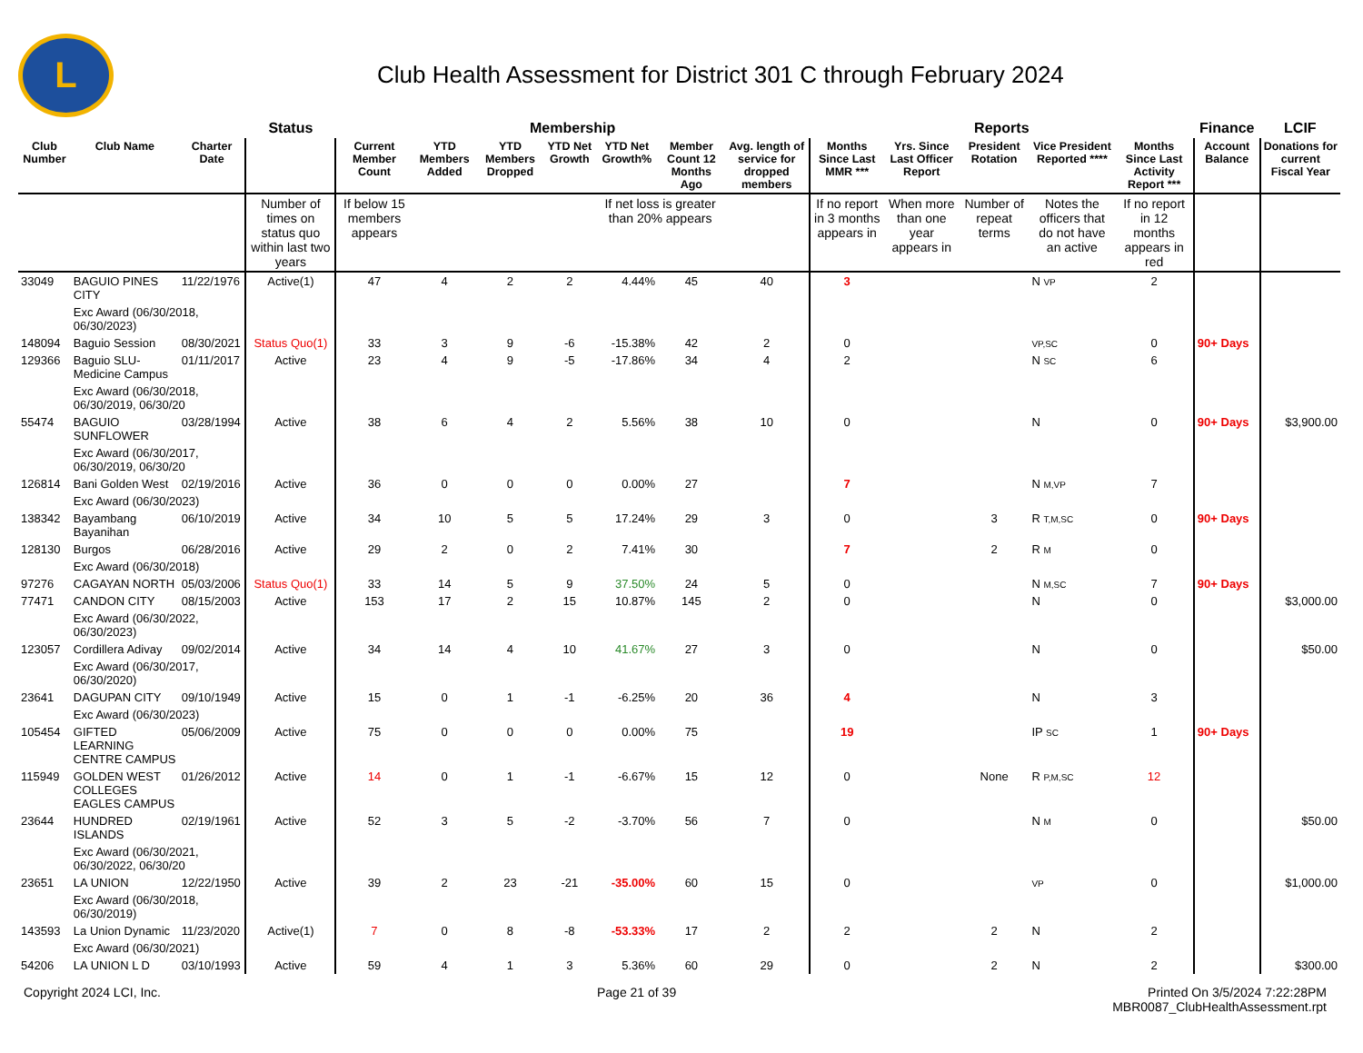L
Club Health Assessment for District 301 C through February 2024
| | | | Status | Membership | | | | | | | Reports | | | | | Finance | LCIF |
| --- | --- | --- | --- | --- | --- | --- | --- | --- | --- | --- | --- | --- | --- | --- | --- | --- | --- |
| Club Number | Club Name | Charter Date | | Current Member Count | YTD Members Added | YTD Members Dropped | YTD Net Growth | YTD Net Growth% | Member Count 12 Months Ago | Avg. length of service for dropped members | Months Since Last MMR *** | Yrs. Since Last Officer Report | President Rotation | Vice President Reported **** | Months Since Last Activity Report *** | Account Balance | Donations for current Fiscal Year |
| | | | Number of times on status quo within last two years | If below 15 members appears | | | | If net loss is greater than 20% appears | | | If no report in 3 months appears in | When more than one year appears in | Number of repeat terms | Notes the officers that do not have an active | If no report in 12 months appears in red | | |
| 33049 | BAGUIO PINES CITY | 11/22/1976 | Active(1) | 47 | 4 | 2 | 2 | 4.44% | 45 | 40 | 3 | | | N VP | 2 | | |
| | Exc Award (06/30/2018, 06/30/2023) | | | | | | | | | | | | | | | | |
| 148094 | Baguio Session | 08/30/2021 | Status Quo(1) | 33 | 3 | 9 | -6 | -15.38% | 42 | 2 | 0 | | | VP,SC | 0 | 90+ Days | |
| 129366 | Baguio SLU-Medicine Campus | 01/11/2017 | Active | 23 | 4 | 9 | -5 | -17.86% | 34 | 4 | 2 | | | N SC | 6 | | |
| | Exc Award (06/30/2018, 06/30/2019, 06/30/20 | | | | | | | | | | | | | | | | |
| 55474 | BAGUIO SUNFLOWER | 03/28/1994 | Active | 38 | 6 | 4 | 2 | 5.56% | 38 | 10 | 0 | | | N | 0 | 90+ Days | $3,900.00 |
| | Exc Award (06/30/2017, 06/30/2019, 06/30/20 | | | | | | | | | | | | | | | | |
| 126814 | Bani Golden West | 02/19/2016 | Active | 36 | 0 | 0 | 0 | 0.00% | 27 | | 7 | | | N M,VP | 7 | | |
| | Exc Award (06/30/2023) | | | | | | | | | | | | | | | | |
| 138342 | Bayambang Bayanihan | 06/10/2019 | Active | 34 | 10 | 5 | 5 | 17.24% | 29 | 3 | 0 | | 3 | R T,M,SC | 0 | 90+ Days | |
| 128130 | Burgos | 06/28/2016 | Active | 29 | 2 | 0 | 2 | 7.41% | 30 | | 7 | | 2 | R M | 0 | | |
| | Exc Award (06/30/2018) | | | | | | | | | | | | | | | | |
| 97276 | CAGAYAN NORTH | 05/03/2006 | Status Quo(1) | 33 | 14 | 5 | 9 | 37.50% | 24 | 5 | 0 | | | N M,SC | 7 | 90+ Days | |
| 77471 | CANDON CITY | 08/15/2003 | Active | 153 | 17 | 2 | 15 | 10.87% | 145 | 2 | 0 | | | N | 0 | | $3,000.00 |
| | Exc Award (06/30/2022, 06/30/2023) | | | | | | | | | | | | | | | | |
| 123057 | Cordillera Adivay | 09/02/2014 | Active | 34 | 14 | 4 | 10 | 41.67% | 27 | 3 | 0 | | | N | 0 | | $50.00 |
| | Exc Award (06/30/2017, 06/30/2020) | | | | | | | | | | | | | | | | |
| 23641 | DAGUPAN CITY | 09/10/1949 | Active | 15 | 0 | 1 | -1 | -6.25% | 20 | 36 | 4 | | | N | 3 | | |
| | Exc Award (06/30/2023) | | | | | | | | | | | | | | | | |
| 105454 | GIFTED LEARNING CENTRE CAMPUS | 05/06/2009 | Active | 75 | 0 | 0 | 0 | 0.00% | 75 | | 19 | | | IP SC | 1 | 90+ Days | |
| 115949 | GOLDEN WEST COLLEGES EAGLES CAMPUS | 01/26/2012 | Active | 14 | 0 | 1 | -1 | -6.67% | 15 | 12 | 0 | | None | R P,M,SC | 12 | | |
| 23644 | HUNDRED ISLANDS | 02/19/1961 | Active | 52 | 3 | 5 | -2 | -3.70% | 56 | 7 | 0 | | | N M | 0 | | $50.00 |
| | Exc Award (06/30/2021, 06/30/2022, 06/30/20 | | | | | | | | | | | | | | | | |
| 23651 | LA UNION | 12/22/1950 | Active | 39 | 2 | 23 | -21 | -35.00% | 60 | 15 | 0 | | | VP | 0 | | $1,000.00 |
| | Exc Award (06/30/2018, 06/30/2019) | | | | | | | | | | | | | | | | |
| 143593 | La Union Dynamic | 11/23/2020 | Active(1) | 7 | 0 | 8 | -8 | -53.33% | 17 | 2 | 2 | | 2 | N | 2 | | |
| | Exc Award (06/30/2021) | | | | | | | | | | | | | | | | |
| 54206 | LA UNION L D | 03/10/1993 | Active | 59 | 4 | 1 | 3 | 5.36% | 60 | 29 | 0 | | 2 | N | 2 | | $300.00 |
Copyright 2024 LCI, Inc. Page 21 of 39 Printed On 3/5/2024 7:22:28PM
MBR0087_ClubHealthAssessment.rpt